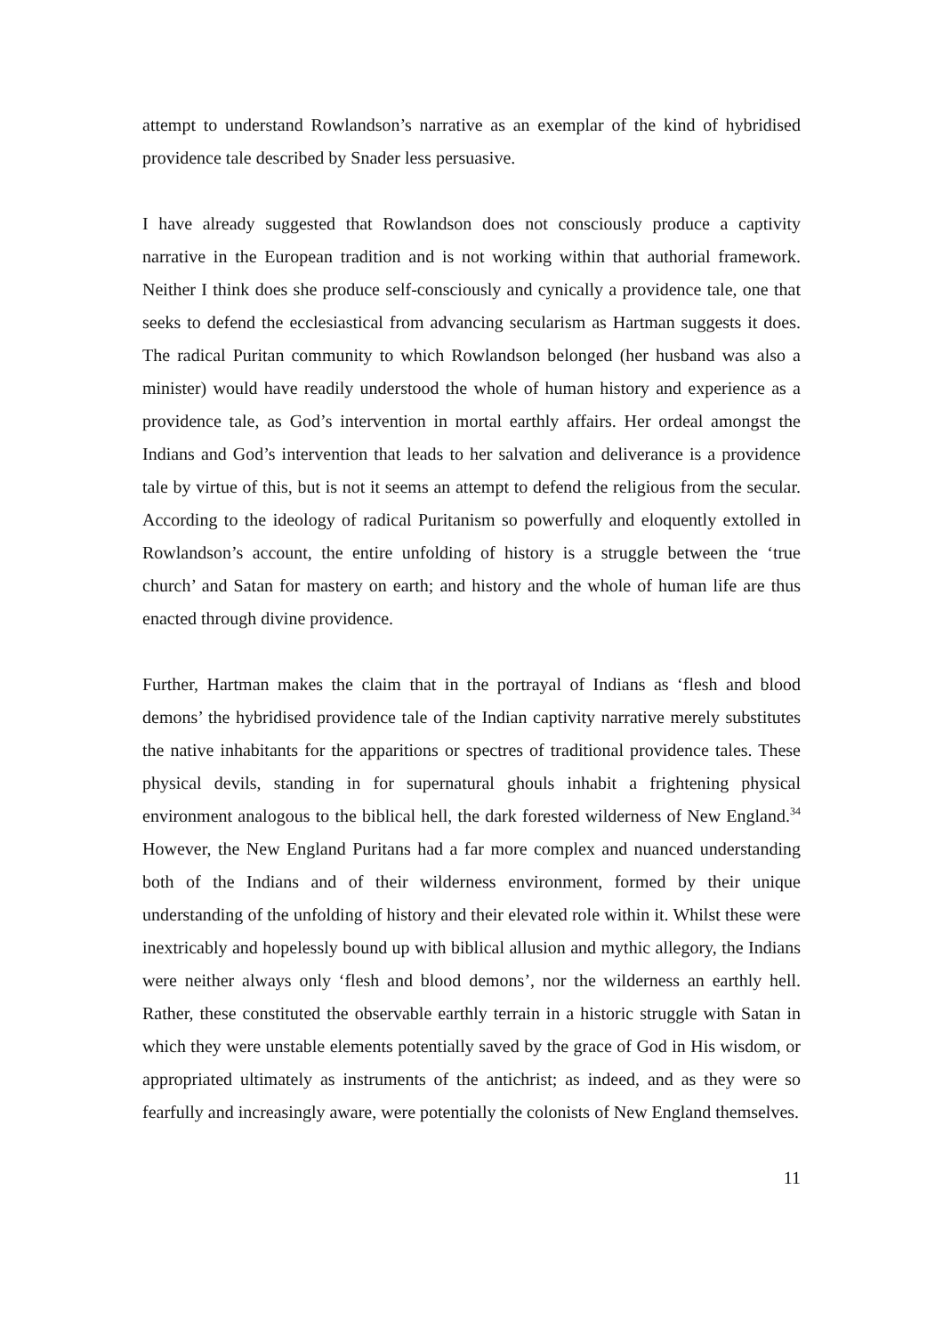attempt to understand Rowlandson’s narrative as an exemplar of the kind of hybridised providence tale described by Snader less persuasive.
I have already suggested that Rowlandson does not consciously produce a captivity narrative in the European tradition and is not working within that authorial framework. Neither I think does she produce self-consciously and cynically a providence tale, one that seeks to defend the ecclesiastical from advancing secularism as Hartman suggests it does. The radical Puritan community to which Rowlandson belonged (her husband was also a minister) would have readily understood the whole of human history and experience as a providence tale, as God’s intervention in mortal earthly affairs. Her ordeal amongst the Indians and God’s intervention that leads to her salvation and deliverance is a providence tale by virtue of this, but is not it seems an attempt to defend the religious from the secular. According to the ideology of radical Puritanism so powerfully and eloquently extolled in Rowlandson’s account, the entire unfolding of history is a struggle between the ‘true church’ and Satan for mastery on earth; and history and the whole of human life are thus enacted through divine providence.
Further, Hartman makes the claim that in the portrayal of Indians as ‘flesh and blood demons’ the hybridised providence tale of the Indian captivity narrative merely substitutes the native inhabitants for the apparitions or spectres of traditional providence tales. These physical devils, standing in for supernatural ghouls inhabit a frightening physical environment analogous to the biblical hell, the dark forested wilderness of New England.<sup>34</sup> However, the New England Puritans had a far more complex and nuanced understanding both of the Indians and of their wilderness environment, formed by their unique understanding of the unfolding of history and their elevated role within it. Whilst these were inextricably and hopelessly bound up with biblical allusion and mythic allegory, the Indians were neither always only ‘flesh and blood demons’, nor the wilderness an earthly hell. Rather, these constituted the observable earthly terrain in a historic struggle with Satan in which they were unstable elements potentially saved by the grace of God in His wisdom, or appropriated ultimately as instruments of the antichrist; as indeed, and as they were so fearfully and increasingly aware, were potentially the colonists of New England themselves.
11